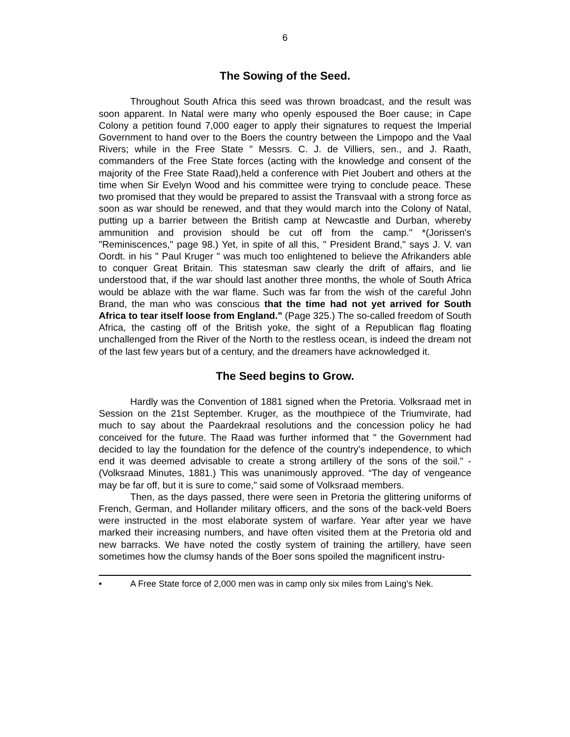6
The Sowing of the Seed.
Throughout South Africa this seed was thrown broadcast, and the result was soon apparent. In Natal were many who openly espoused the Boer cause; in Cape Colony a petition found 7,000 eager to apply their signatures to request the Imperial Government to hand over to the Boers the country between the Limpopo and the Vaal Rivers; while in the Free State " Messrs. C. J. de Villiers, sen., and J. Raath, commanders of the Free State forces (acting with the knowledge and consent of the majority of the Free State Raad),held a conference with Piet Joubert and others at the time when Sir Evelyn Wood and his committee were trying to conclude peace. These two promised that they would be prepared to assist the Transvaal with a strong force as soon as war should be renewed, and that they would march into the Colony of Natal, putting up a barrier between the British camp at Newcastle and Durban, whereby ammunition and provision should be cut off from the camp." *(Jorissen's "Reminiscences," page 98.) Yet, in spite of all this, " President Brand," says J. V. van Oordt. in his " Paul Kruger " was much too enlightened to believe the Afrikanders able to conquer Great Britain. This statesman saw clearly the drift of affairs, and lie understood that, if the war should last another three months, the whole of South Africa would be ablaze with the war flame. Such was far from the wish of the careful John Brand, the man who was conscious that the time had not yet arrived for South Africa to tear itself loose from England." (Page 325.) The so-called freedom of South Africa, the casting off of the British yoke, the sight of a Republican flag floating unchallenged from the River of the North to the restless ocean, is indeed the dream not of the last few years but of a century, and the dreamers have acknowledged it.
The Seed begins to Grow.
Hardly was the Convention of 1881 signed when the Pretoria. Volksraad met in Session on the 21st September. Kruger, as the mouthpiece of the Triumvirate, had much to say about the Paardekraal resolutions and the concession policy he had conceived for the future. The Raad was further informed that " the Government had decided to lay the foundation for the defence of the country's independence, to which end it was deemed advisable to create a strong artillery of the sons of the soil." - (Volksraad Minutes, 1881.) This was unanimously approved. “The day of vengeance may be far off, but it is sure to come," said some of Volksraad members.
Then, as the days passed, there were seen in Pretoria the glittering uniforms of French, German, and Hollander military officers, and the sons of the back-veld Boers were instructed in the most elaborate system of warfare. Year after year we have marked their increasing numbers, and have often visited them at the Pretoria old and new barracks. We have noted the costly system of training the artillery, have seen sometimes how the clumsy hands of the Boer sons spoiled the magnificent instru-
• A Free State force of 2,000 men was in camp only six miles from Laing's Nek.